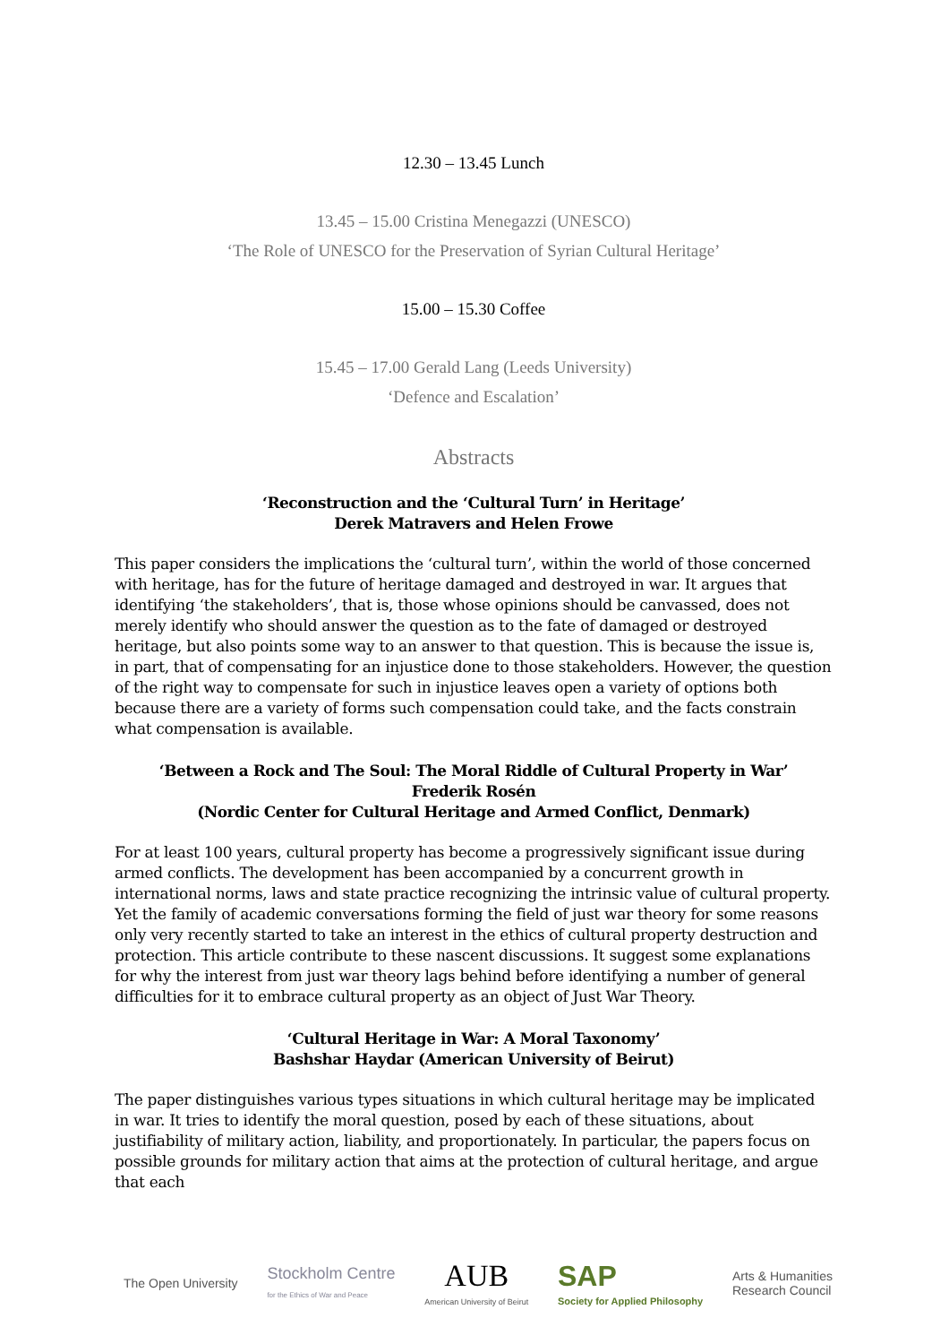12.30 – 13.45 Lunch
13.45 – 15.00 Cristina Menegazzi (UNESCO)
‘The Role of UNESCO for the Preservation of Syrian Cultural Heritage’
15.00 – 15.30 Coffee
15.45 – 17.00 Gerald Lang (Leeds University)
‘Defence and Escalation’
Abstracts
‘Reconstruction and the ‘Cultural Turn’ in Heritage’
Derek Matravers and Helen Frowe
This paper considers the implications the ‘cultural turn’, within the world of those concerned with heritage, has for the future of heritage damaged and destroyed in war. It argues that identifying ‘the stakeholders’, that is, those whose opinions should be canvassed, does not merely identify who should answer the question as to the fate of damaged or destroyed heritage, but also points some way to an answer to that question. This is because the issue is, in part, that of compensating for an injustice done to those stakeholders. However, the question of the right way to compensate for such in injustice leaves open a variety of options both because there are a variety of forms such compensation could take, and the facts constrain what compensation is available.
‘Between a Rock and The Soul: The Moral Riddle of Cultural Property in War’
Frederik Rosén
(Nordic Center for Cultural Heritage and Armed Conflict, Denmark)
For at least 100 years, cultural property has become a progressively significant issue during armed conflicts. The development has been accompanied by a concurrent growth in international norms, laws and state practice recognizing the intrinsic value of cultural property. Yet the family of academic conversations forming the field of just war theory for some reasons only very recently started to take an interest in the ethics of cultural property destruction and protection. This article contribute to these nascent discussions. It suggest some explanations for why the interest from just war theory lags behind before identifying a number of general difficulties for it to embrace cultural property as an object of Just War Theory.
‘Cultural Heritage in War: A Moral Taxonomy’
Bashshar Haydar (American University of Beirut)
The paper distinguishes various types situations in which cultural heritage may be implicated in war. It tries to identify the moral question, posed by each of these situations, about justifiability of military action, liability, and proportionately. In particular, the papers focus on possible grounds for military action that aims at the protection of cultural heritage, and argue that each
The Open University
Stockholm Centre
for the Ethics of War and Peace
AUB
American University of Beirut
SAP
Society for Applied Philosophy
Arts & Humanities
Research Council